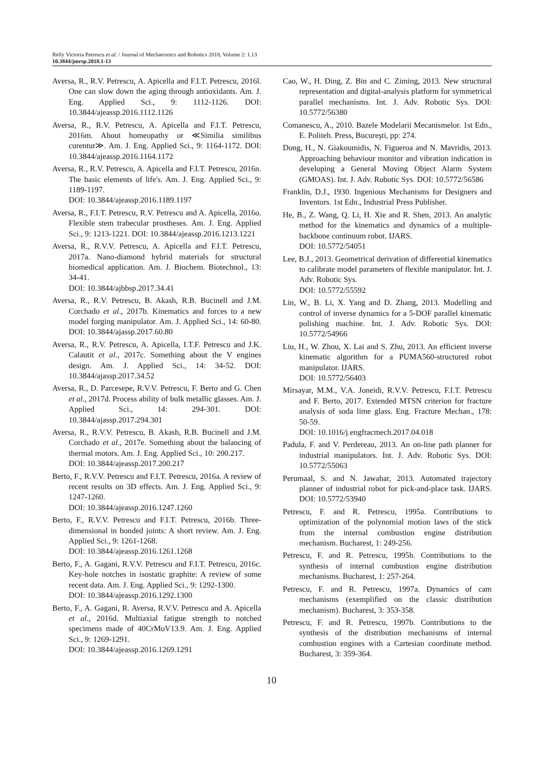Relly Victoria Petrescu et al. / Journal of Mechatronics and Robotics 2018, Volume 2: 1.13
10.3844/jmrsp.2018.1-13
Aversa, R., R.V. Petrescu, A. Apicella and F.I.T. Petrescu, 2016l. One can slow down the aging through antioxidants. Am. J. Eng. Applied Sci., 9: 1112-1126. DOI: 10.3844/ajeassp.2016.1112.1126
Aversa, R., R.V. Petrescu, A. Apicella and F.I.T. Petrescu, 2016m. About homeopathy or ≪Similia similibus curentur≫. Am. J. Eng. Applied Sci., 9: 1164-1172. DOI: 10.3844/ajeassp.2016.1164.1172
Aversa, R., R.V. Petrescu, A. Apicella and F.I.T. Petrescu, 2016n. The basic elements of life's. Am. J. Eng. Applied Sci., 9: 1189-1197.
DOI: 10.3844/ajeassp.2016.1189.1197
Aversa, R., F.I.T. Petrescu, R.V. Petrescu and A. Apicella, 2016o. Flexible stem trabecular prostheses. Am. J. Eng. Applied Sci., 9: 1213-1221. DOI: 10.3844/ajeassp.2016.1213.1221
Aversa, R., R.V.V. Petrescu, A. Apicella and F.I.T. Petrescu, 2017a. Nano-diamond hybrid materials for structural biomedical application. Am. J. Biochem. Biotechnol., 13: 34-41.
DOI: 10.3844/ajbbsp.2017.34.41
Aversa, R., R.V. Petrescu, B. Akash, R.B. Bucinell and J.M. Corchado et al., 2017b. Kinematics and forces to a new model forging manipulator. Am. J. Applied Sci., 14: 60-80. DOI: 10.3844/ajassp.2017.60.80
Aversa, R., R.V. Petrescu, A. Apicella, I.T.F. Petrescu and J.K. Calautit et al., 2017c. Something about the V engines design. Am. J. Applied Sci., 14: 34-52. DOI: 10.3844/ajassp.2017.34.52
Aversa, R., D. Parcesepe, R.V.V. Petrescu, F. Berto and G. Chen et al., 2017d. Process ability of bulk metallic glasses. Am. J. Applied Sci., 14: 294-301. DOI: 10.3844/ajassp.2017.294.301
Aversa, R., R.V.V. Petrescu, B. Akash, R.B. Bucinell and J.M. Corchado et al., 2017e. Something about the balancing of thermal motors. Am. J. Eng. Applied Sci., 10: 200.217.
DOI: 10.3844/ajeassp.2017.200.217
Berto, F., R.V.V. Petrescu and F.I.T. Petrescu, 2016a. A review of recent results on 3D effects. Am. J. Eng. Applied Sci., 9: 1247-1260.
DOI: 10.3844/ajeassp.2016.1247.1260
Berto, F., R.V.V. Petrescu and F.I.T. Petrescu, 2016b. Three-dimensional in bonded joints: A short review. Am. J. Eng. Applied Sci., 9: 1261-1268.
DOI: 10.3844/ajeassp.2016.1261.1268
Berto, F., A. Gagani, R.V.V. Petrescu and F.I.T. Petrescu, 2016c. Key-hole notches in isostatic graphite: A review of some recent data. Am. J. Eng. Applied Sci., 9: 1292-1300.
DOI: 10.3844/ajeassp.2016.1292.1300
Berto, F., A. Gagani, R. Aversa, R.V.V. Petrescu and A. Apicella et al., 2016d. Multiaxial fatigue strength to notched specimens made of 40CrMoV13.9. Am. J. Eng. Applied Sci., 9: 1269-1291.
DOI: 10.3844/ajeassp.2016.1269.1291
Cao, W., H. Ding, Z. Bin and C. Ziming, 2013. New structural representation and digital-analysis platform for symmetrical parallel mechanisms. Int. J. Adv. Robotic Sys. DOI: 10.5772/56380
Comanescu, A., 2010. Bazele Modelarii Mecanismelor. 1st Edn., E. Politeh. Press, Bucureşti, pp: 274.
Dong, H., N. Giakoumidis, N. Figueroa and N. Mavridis, 2013. Approaching behaviour monitor and vibration indication in developing a General Moving Object Alarm System (GMOAS). Int. J. Adv. Robotic Sys. DOI: 10.5772/56586
Franklin, D.J., 1930. Ingenious Mechanisms for Designers and Inventors. 1st Edn., Industrial Press Publisher.
He, B., Z. Wang, Q. Li, H. Xie and R. Shen, 2013. An analytic method for the kinematics and dynamics of a multiple-backbone continuum robot. IJARS.
DOI: 10.5772/54051
Lee, B.J., 2013. Geometrical derivation of differential kinematics to calibrate model parameters of flexible manipulator. Int. J. Adv. Robotic Sys.
DOI: 10.5772/55592
Lin, W., B. Li, X. Yang and D. Zhang, 2013. Modelling and control of inverse dynamics for a 5-DOF parallel kinematic polishing machine. Int. J. Adv. Robotic Sys. DOI: 10.5772/54966
Liu, H., W. Zhou, X. Lai and S. Zhu, 2013. An efficient inverse kinematic algorithm for a PUMA560-structured robot manipulator. IJARS.
DOI: 10.5772/56403
Mirsayar, M.M., V.A. Joneidi, R.V.V. Petrescu, F.I.T. Petrescu and F. Berto, 2017. Extended MTSN criterion for fracture analysis of soda lime glass. Eng. Fracture Mechan., 178: 50-59.
DOI: 10.1016/j.engfracmech.2017.04.018
Padula, F. and V. Perdereau, 2013. An on-line path planner for industrial manipulators. Int. J. Adv. Robotic Sys. DOI: 10.5772/55063
Perumaal, S. and N. Jawahar, 2013. Automated trajectory planner of industrial robot for pick-and-place task. IJARS. DOI: 10.5772/53940
Petrescu, F. and R. Petrescu, 1995a. Contributions to optimization of the polynomial motion laws of the stick from the internal combustion engine distribution mechanism. Bucharest, 1: 249-256.
Petrescu, F. and R. Petrescu, 1995b. Contributions to the synthesis of internal combustion engine distribution mechanisms. Bucharest, 1: 257-264.
Petrescu, F. and R. Petrescu, 1997a. Dynamics of cam mechanisms (exemplified on the classic distribution mechanism). Bucharest, 3: 353-358.
Petrescu, F. and R. Petrescu, 1997b. Contributions to the synthesis of the distribution mechanisms of internal combustion engines with a Cartesian coordinate method. Bucharest, 3: 359-364.
10